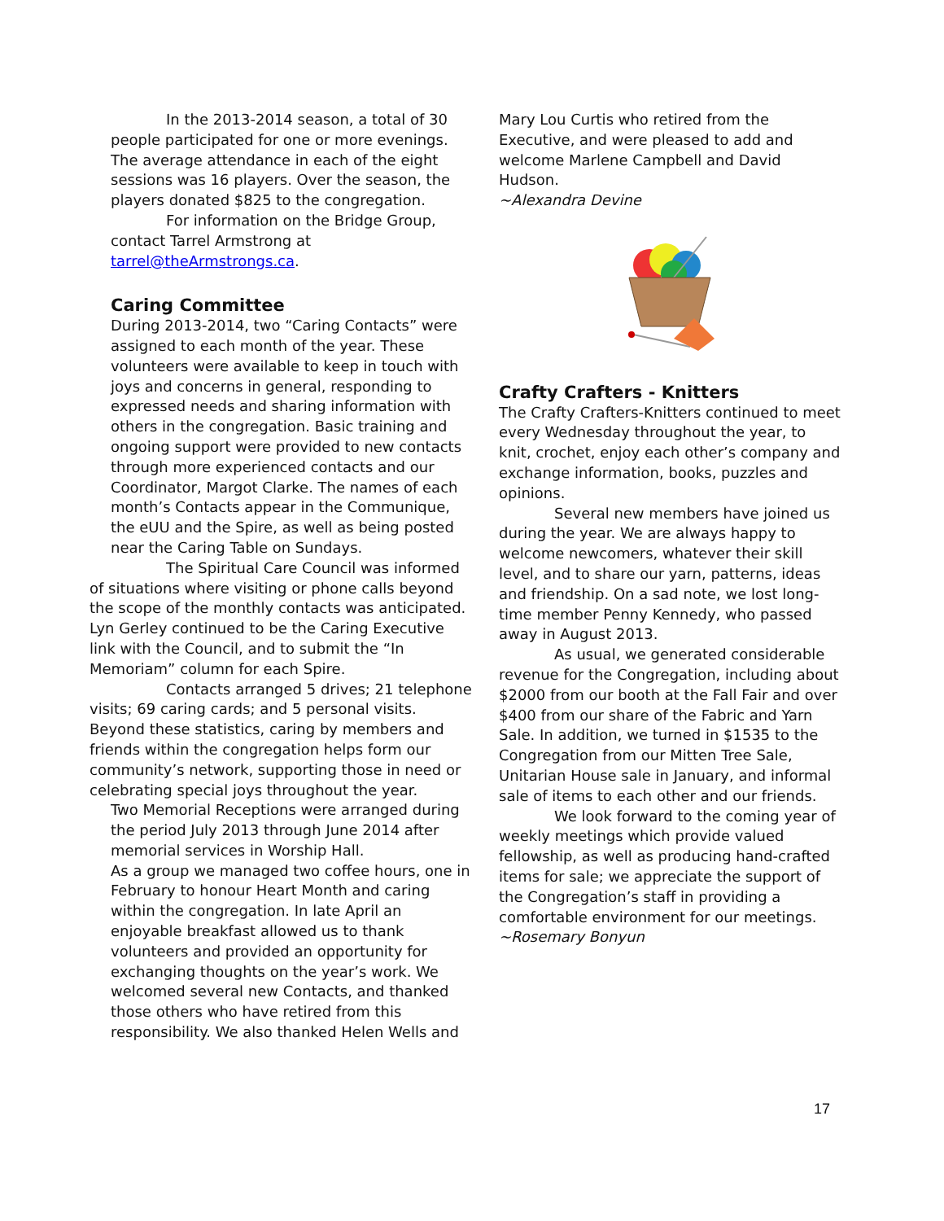In the 2013-2014 season, a total of 30 people participated for one or more evenings. The average attendance in each of the eight sessions was 16 players. Over the season, the players donated $825 to the congregation.
For information on the Bridge Group, contact Tarrel Armstrong at tarrel@theArmstrongs.ca.
Caring Committee
During 2013-2014, two “Caring Contacts” were assigned to each month of the year. These volunteers were available to keep in touch with joys and concerns in general, responding to expressed needs and sharing information with others in the congregation. Basic training and ongoing support were provided to new contacts through more experienced contacts and our Coordinator, Margot Clarke. The names of each month’s Contacts appear in the Communique, the eUU and the Spire, as well as being posted near the Caring Table on Sundays.
The Spiritual Care Council was informed of situations where visiting or phone calls beyond the scope of the monthly contacts was anticipated. Lyn Gerley continued to be the Caring Executive link with the Council, and to submit the “In Memoriam” column for each Spire.
Contacts arranged 5 drives; 21 telephone visits; 69 caring cards; and 5 personal visits. Beyond these statistics, caring by members and friends within the congregation helps form our community’s network, supporting those in need or celebrating special joys throughout the year.
Two Memorial Receptions were arranged during the period July 2013 through June 2014 after memorial services in Worship Hall.
As a group we managed two coffee hours, one in February to honour Heart Month and caring within the congregation. In late April an enjoyable breakfast allowed us to thank volunteers and provided an opportunity for exchanging thoughts on the year’s work. We welcomed several new Contacts, and thanked those others who have retired from this responsibility. We also thanked Helen Wells and
Mary Lou Curtis who retired from the Executive, and were pleased to add and welcome Marlene Campbell and David Hudson.
~Alexandra Devine
Crafty Crafters - Knitters
The Crafty Crafters-Knitters continued to meet every Wednesday throughout the year, to knit, crochet, enjoy each other’s company and exchange information, books, puzzles and opinions.
Several new members have joined us during the year. We are always happy to welcome newcomers, whatever their skill level, and to share our yarn, patterns, ideas and friendship. On a sad note, we lost long-time member Penny Kennedy, who passed away in August 2013.
As usual, we generated considerable revenue for the Congregation, including about $2000 from our booth at the Fall Fair and over $400 from our share of the Fabric and Yarn Sale. In addition, we turned in $1535 to the Congregation from our Mitten Tree Sale, Unitarian House sale in January, and informal sale of items to each other and our friends.
We look forward to the coming year of weekly meetings which provide valued fellowship, as well as producing hand-crafted items for sale; we appreciate the support of the Congregation’s staff in providing a comfortable environment for our meetings.
~Rosemary Bonyun
17